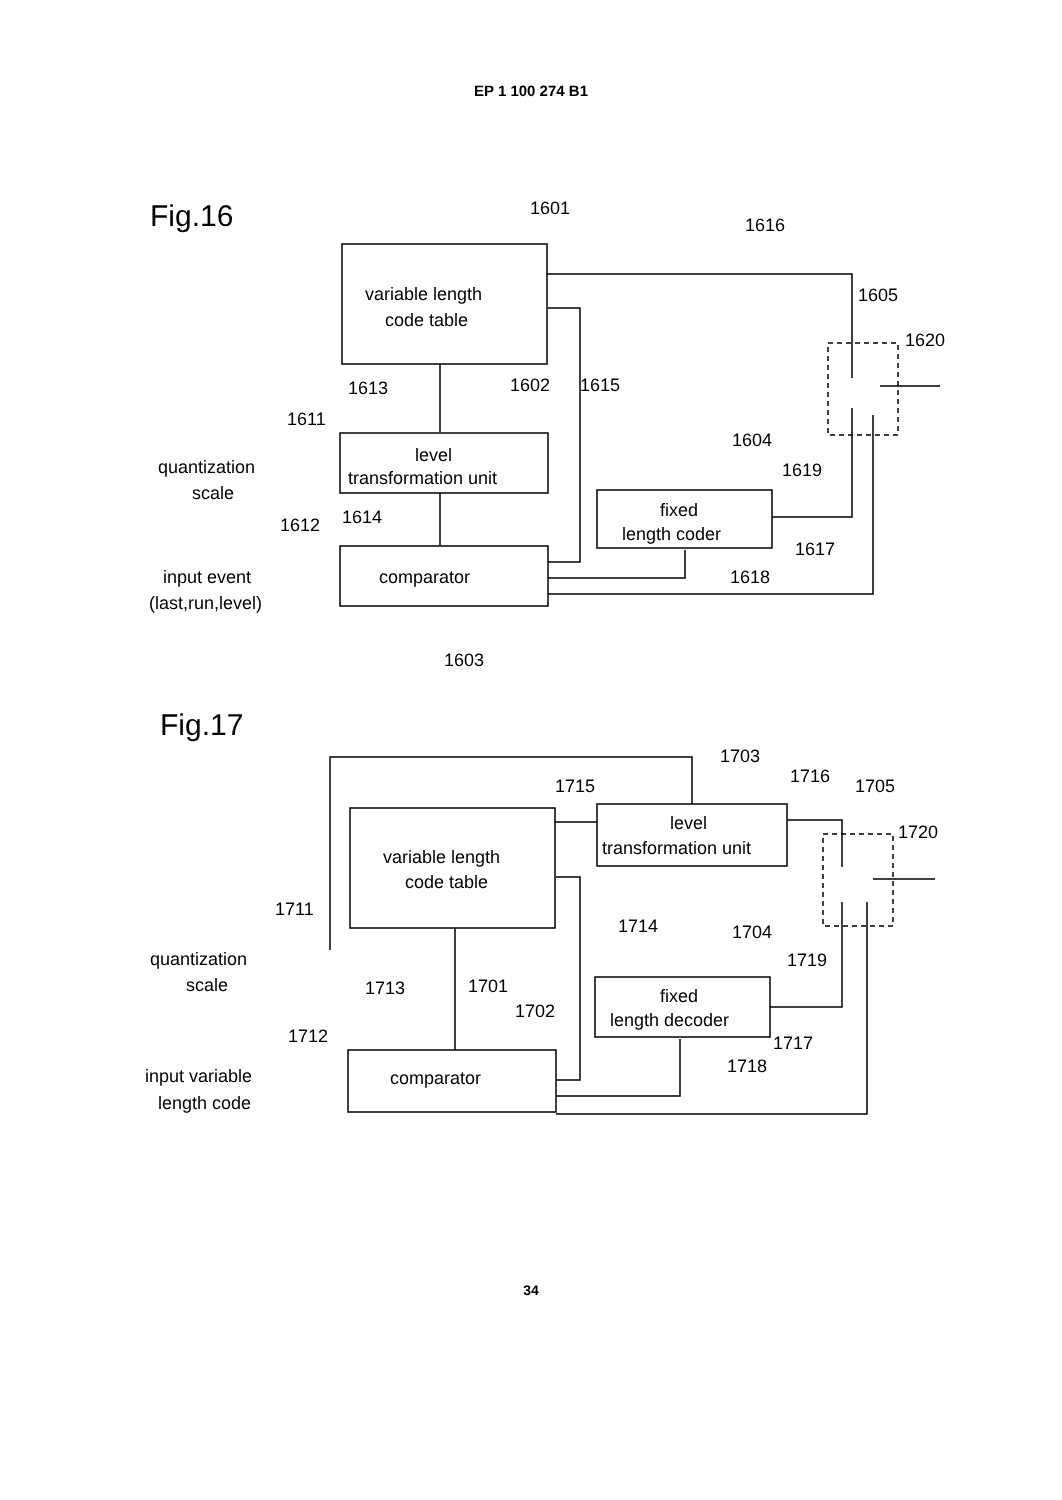EP 1 100 274 B1
Fig.16
1601
1616
variable length
code table
1605
1620
1613
1602
1615
1611
level
transformation unit
1604
1619
quantization
scale
1614
1612
fixed
length coder
1617
input event
comparator
1618
(last,run,level)
1603
Fig.17
1703
1715
1716
1705
1720
level
transformation unit
variable length
code table
1711
1714
1704
quantization
scale
1719
1713
1701
1702
fixed
length decoder
1712
1717
input variable
comparator
1718
length code
34